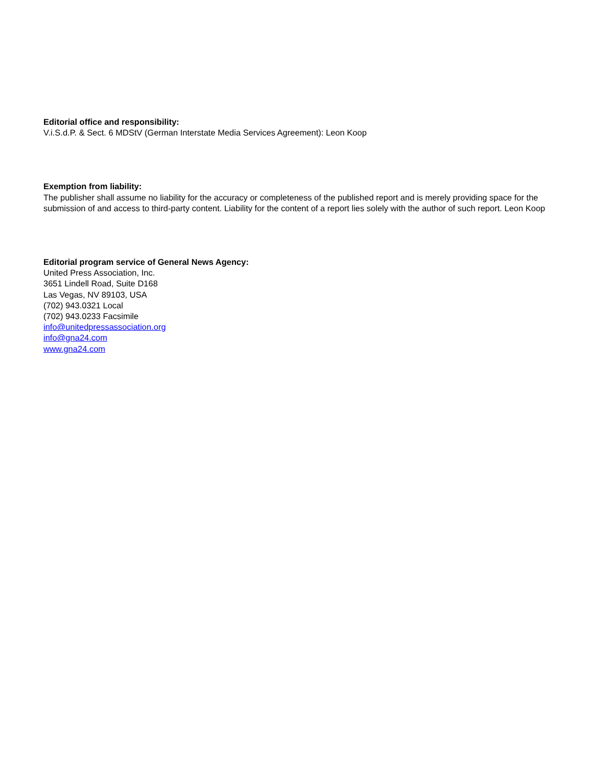Editorial office and responsibility:
V.i.S.d.P. & Sect. 6 MDStV (German Interstate Media Services Agreement): Leon Koop
Exemption from liability:
The publisher shall assume no liability for the accuracy or completeness of the published report and is merely providing space for the submission of and access to third-party content. Liability for the content of a report lies solely with the author of such report. Leon Koop
Editorial program service of General News Agency:
United Press Association, Inc.
3651 Lindell Road, Suite D168
Las Vegas, NV 89103, USA
(702) 943.0321 Local
(702) 943.0233 Facsimile
info@unitedpressassociation.org
info@gna24.com
www.gna24.com